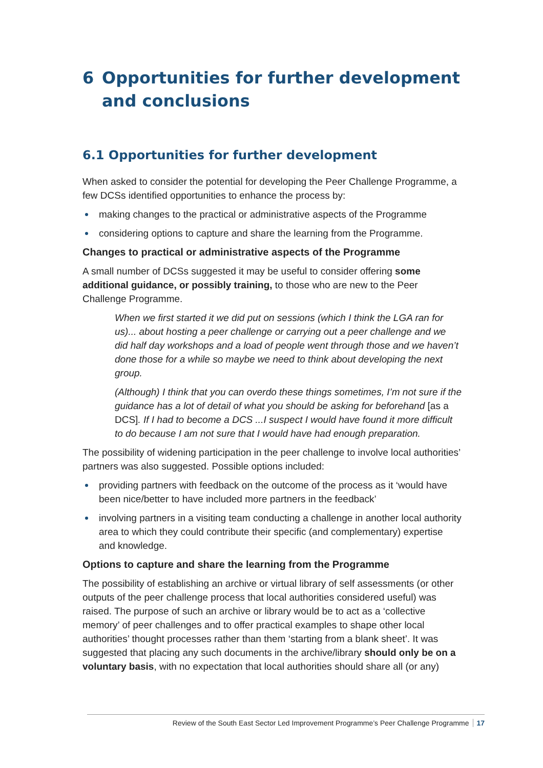6 Opportunities for further development and conclusions
6.1 Opportunities for further development
When asked to consider the potential for developing the Peer Challenge Programme, a few DCSs identified opportunities to enhance the process by:
making changes to the practical or administrative aspects of the Programme
considering options to capture and share the learning from the Programme.
Changes to practical or administrative aspects of the Programme
A small number of DCSs suggested it may be useful to consider offering some additional guidance, or possibly training, to those who are new to the Peer Challenge Programme.
When we first started it we did put on sessions (which I think the LGA ran for us)... about hosting a peer challenge or carrying out a peer challenge and we did half day workshops and a load of people went through those and we haven’t done those for a while so maybe we need to think about developing the next group.
(Although) I think that you can overdo these things sometimes, I’m not sure if the guidance has a lot of detail of what you should be asking for beforehand [as a DCS]. If I had to become a DCS ...I suspect I would have found it more difficult to do because I am not sure that I would have had enough preparation.
The possibility of widening participation in the peer challenge to involve local authorities’ partners was also suggested. Possible options included:
providing partners with feedback on the outcome of the process as it ‘would have been nice/better to have included more partners in the feedback’
involving partners in a visiting team conducting a challenge in another local authority area to which they could contribute their specific (and complementary) expertise and knowledge.
Options to capture and share the learning from the Programme
The possibility of establishing an archive or virtual library of self assessments (or other outputs of the peer challenge process that local authorities considered useful) was raised. The purpose of such an archive or library would be to act as a ‘collective memory’ of peer challenges and to offer practical examples to shape other local authorities’ thought processes rather than them ‘starting from a blank sheet’. It was suggested that placing any such documents in the archive/library should only be on a voluntary basis, with no expectation that local authorities should share all (or any)
Review of the South East Sector Led Improvement Programme’s Peer Challenge Programme 17